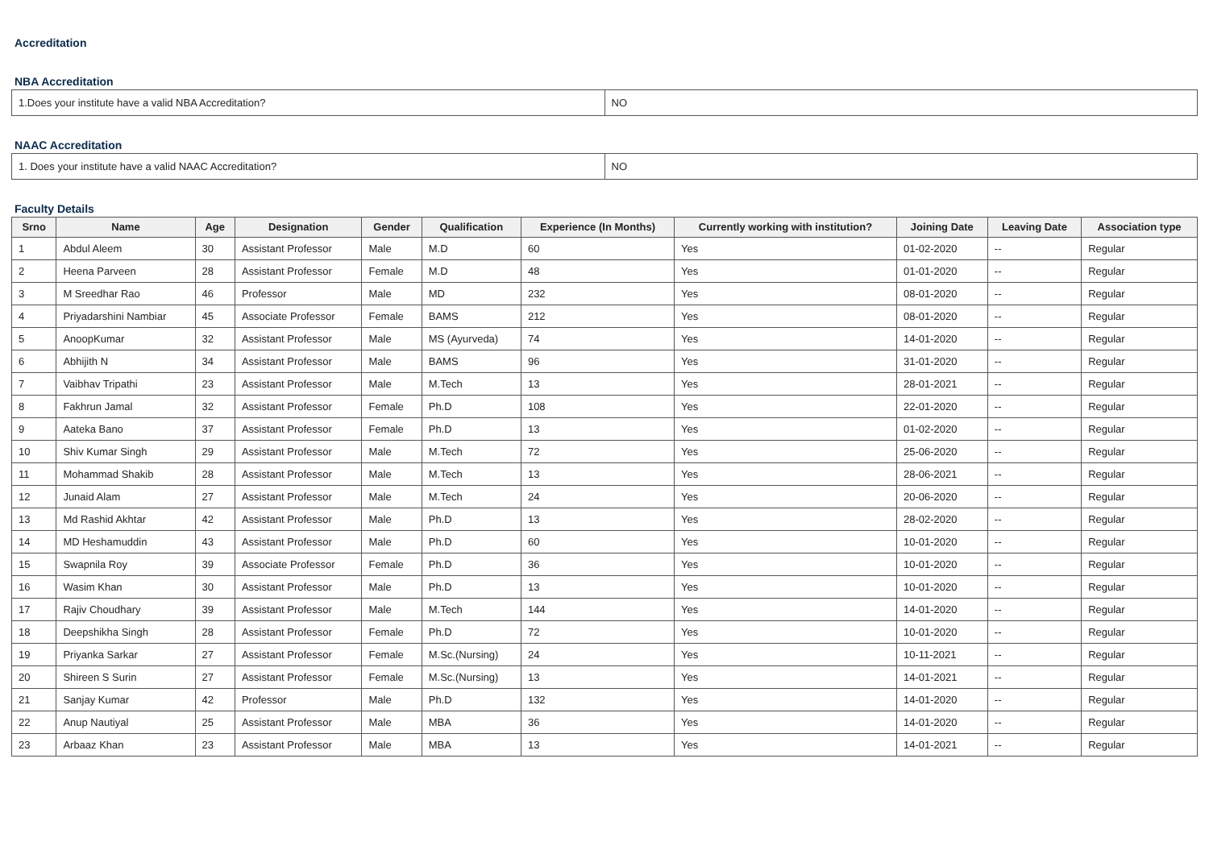Accreditation
NBA Accreditation
| 1.Does your institute have a valid NBA Accreditation? | NO |
NAAC Accreditation
| 1. Does your institute have a valid NAAC Accreditation? | NO |
Faculty Details
| Srno | Name | Age | Designation | Gender | Qualification | Experience (In Months) | Currently working with institution? | Joining Date | Leaving Date | Association type |
| --- | --- | --- | --- | --- | --- | --- | --- | --- | --- | --- |
| 1 | Abdul Aleem | 30 | Assistant Professor | Male | M.D | 60 | Yes | 01-02-2020 | -- | Regular |
| 2 | Heena Parveen | 28 | Assistant Professor | Female | M.D | 48 | Yes | 01-01-2020 | -- | Regular |
| 3 | M Sreedhar Rao | 46 | Professor | Male | MD | 232 | Yes | 08-01-2020 | -- | Regular |
| 4 | Priyadarshini Nambiar | 45 | Associate Professor | Female | BAMS | 212 | Yes | 08-01-2020 | -- | Regular |
| 5 | AnoopKumar | 32 | Assistant Professor | Male | MS (Ayurveda) | 74 | Yes | 14-01-2020 | -- | Regular |
| 6 | Abhijith N | 34 | Assistant Professor | Male | BAMS | 96 | Yes | 31-01-2020 | -- | Regular |
| 7 | Vaibhav Tripathi | 23 | Assistant Professor | Male | M.Tech | 13 | Yes | 28-01-2021 | -- | Regular |
| 8 | Fakhrun Jamal | 32 | Assistant Professor | Female | Ph.D | 108 | Yes | 22-01-2020 | -- | Regular |
| 9 | Aateka Bano | 37 | Assistant Professor | Female | Ph.D | 13 | Yes | 01-02-2020 | -- | Regular |
| 10 | Shiv Kumar Singh | 29 | Assistant Professor | Male | M.Tech | 72 | Yes | 25-06-2020 | -- | Regular |
| 11 | Mohammad Shakib | 28 | Assistant Professor | Male | M.Tech | 13 | Yes | 28-06-2021 | -- | Regular |
| 12 | Junaid Alam | 27 | Assistant Professor | Male | M.Tech | 24 | Yes | 20-06-2020 | -- | Regular |
| 13 | Md Rashid Akhtar | 42 | Assistant Professor | Male | Ph.D | 13 | Yes | 28-02-2020 | -- | Regular |
| 14 | MD Heshamuddin | 43 | Assistant Professor | Male | Ph.D | 60 | Yes | 10-01-2020 | -- | Regular |
| 15 | Swapnila Roy | 39 | Associate Professor | Female | Ph.D | 36 | Yes | 10-01-2020 | -- | Regular |
| 16 | Wasim Khan | 30 | Assistant Professor | Male | Ph.D | 13 | Yes | 10-01-2020 | -- | Regular |
| 17 | Rajiv Choudhary | 39 | Assistant Professor | Male | M.Tech | 144 | Yes | 14-01-2020 | -- | Regular |
| 18 | Deepshikha Singh | 28 | Assistant Professor | Female | Ph.D | 72 | Yes | 10-01-2020 | -- | Regular |
| 19 | Priyanka Sarkar | 27 | Assistant Professor | Female | M.Sc.(Nursing) | 24 | Yes | 10-11-2021 | -- | Regular |
| 20 | Shireen S Surin | 27 | Assistant Professor | Female | M.Sc.(Nursing) | 13 | Yes | 14-01-2021 | -- | Regular |
| 21 | Sanjay Kumar | 42 | Professor | Male | Ph.D | 132 | Yes | 14-01-2020 | -- | Regular |
| 22 | Anup Nautiyal | 25 | Assistant Professor | Male | MBA | 36 | Yes | 14-01-2020 | -- | Regular |
| 23 | Arbaaz Khan | 23 | Assistant Professor | Male | MBA | 13 | Yes | 14-01-2021 | -- | Regular |